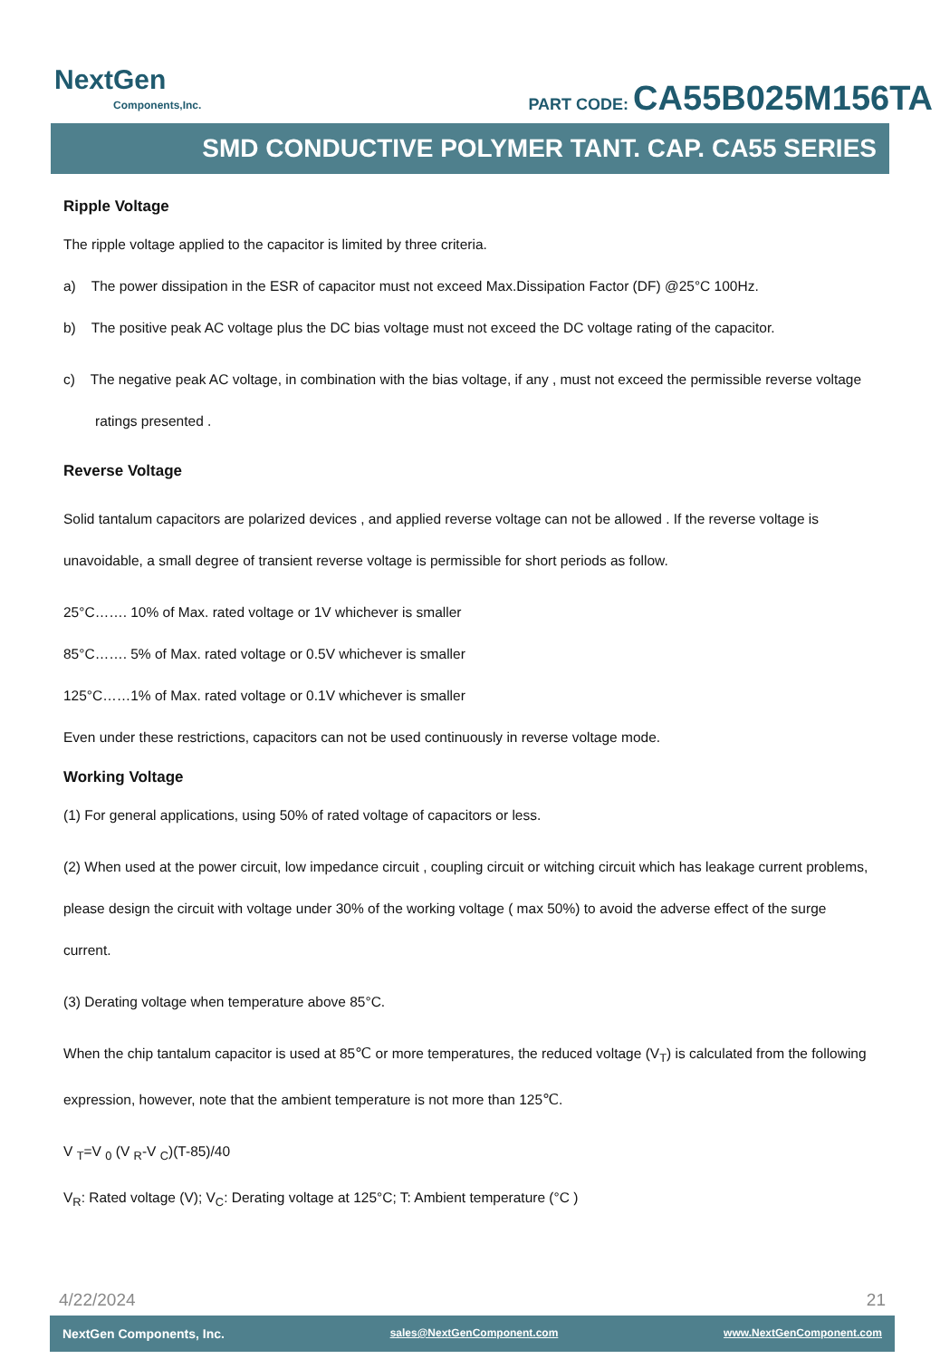NextGen
Components,Inc.
PART CODE: CA55B025M156TA
SMD CONDUCTIVE POLYMER TANT. CAP. CA55 SERIES
Ripple Voltage
The ripple voltage applied to the capacitor is limited by three criteria.
a) The power dissipation in the ESR of capacitor must not exceed Max.Dissipation Factor (DF) @25°C 100Hz.
b) The positive peak AC voltage plus the DC bias voltage must not exceed the DC voltage rating of the capacitor.
c) The negative peak AC voltage, in combination with the bias voltage, if any , must not exceed the permissible reverse voltage ratings presented .
Reverse Voltage
Solid tantalum capacitors are polarized devices , and applied reverse voltage can not be allowed . If the reverse voltage is unavoidable, a small degree of transient reverse voltage is permissible for short periods as follow.
25°C……. 10% of Max. rated voltage or 1V whichever is smaller
85°C……. 5% of Max. rated voltage or 0.5V whichever is smaller
125°C……1% of Max. rated voltage or 0.1V whichever is smaller
Even under these restrictions, capacitors can not be used continuously in reverse voltage mode.
Working Voltage
(1) For general applications, using 50% of rated voltage of capacitors or less.
(2) When used at the power circuit, low impedance circuit , coupling circuit or witching circuit which has leakage current problems, please design the circuit with voltage under 30% of the working voltage ( max 50%) to avoid the adverse effect of the surge current.
(3) Derating voltage when temperature above 85°C.
When the chip tantalum capacitor is used at 85℃ or more temperatures, the reduced voltage (V<sub>T</sub>) is calculated from the following expression, however, note that the ambient temperature is not more than 125℃.
V <sub>T</sub>=V <sub>0</sub> (V <sub>R</sub>-V <sub>C</sub>)(T-85)/40
V<sub>R</sub>: Rated voltage (V); V<sub>C</sub>: Derating voltage at 125°C; T: Ambient temperature (°C )
4/22/2024 21
NextGen Components, Inc. sales@NextGenComponent.com www.NextGenComponent.com